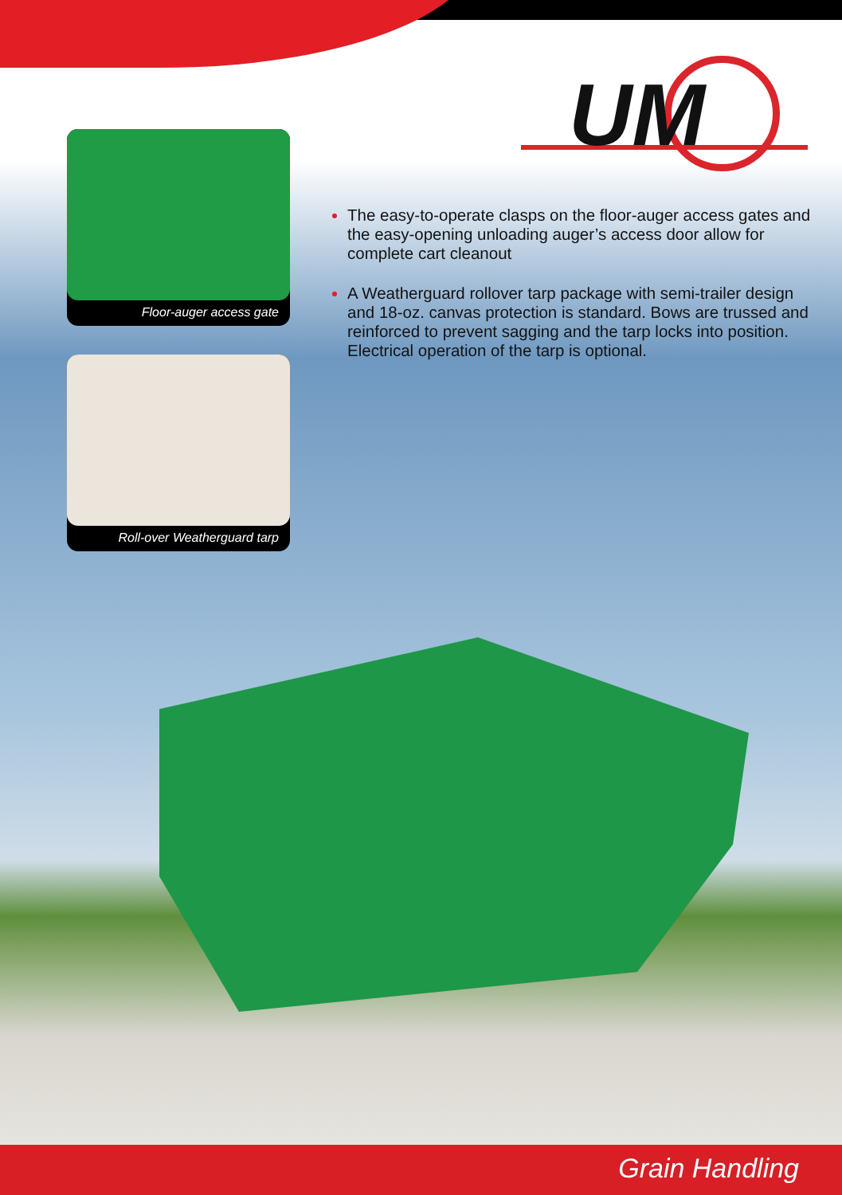UM
Floor-auger access gate
Roll-over Weatherguard tarp
The easy-to-operate clasps on the floor-auger access gates and the easy-opening unloading auger’s access door allow for complete cart cleanout
A Weatherguard rollover tarp package with semi-trailer design and 18-oz. canvas protection is standard. Bows are trussed and reinforced to prevent sagging and the tarp locks into position. Electrical operation of the tarp is optional.
Grain Handling